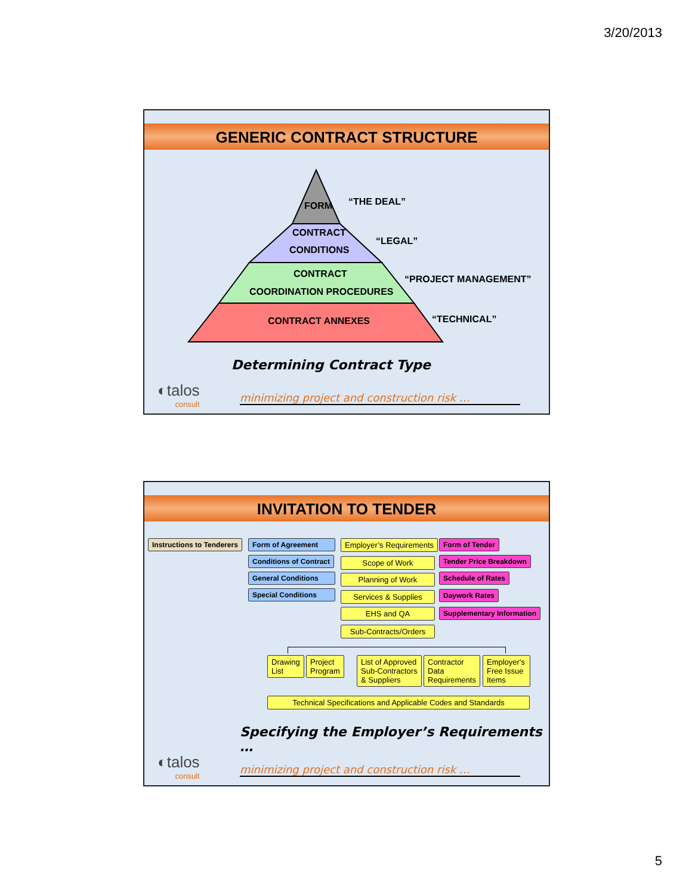3/20/2013
GENERIC CONTRACT STRUCTURE
FORM
“THE DEAL”
CONTRACT
CONDITIONS
“LEGAL”
CONTRACT
COORDINATION PROCEDURES
“PROJECT MANAGEMENT”
CONTRACT ANNEXES
“TECHNICAL”
Determining Contract Type
◐talos
consult
minimizing project and construction risk …
INVITATION TO TENDER
Instructions to Tenderers Form of Agreement
Conditions of Contract
General Conditions
Special Conditions
Employer’s Requirements
Scope of Work
Planning of Work
Services & Supplies
EHS and QA
Sub-Contracts/Orders
Form of Tender
Tender Price Breakdown
Schedule of Rates
Daywork Rates
Supplementary Information
Drawing
List
Project
Program
List of Approved
Sub-Contractors
& Suppliers
Contractor
Data
Requirements
Employer's
Free Issue
Items
Technical Specifications and Applicable Codes and Standards
Specifying the Employer’s Requirements …
◐talos
consult
minimizing project and construction risk …
5